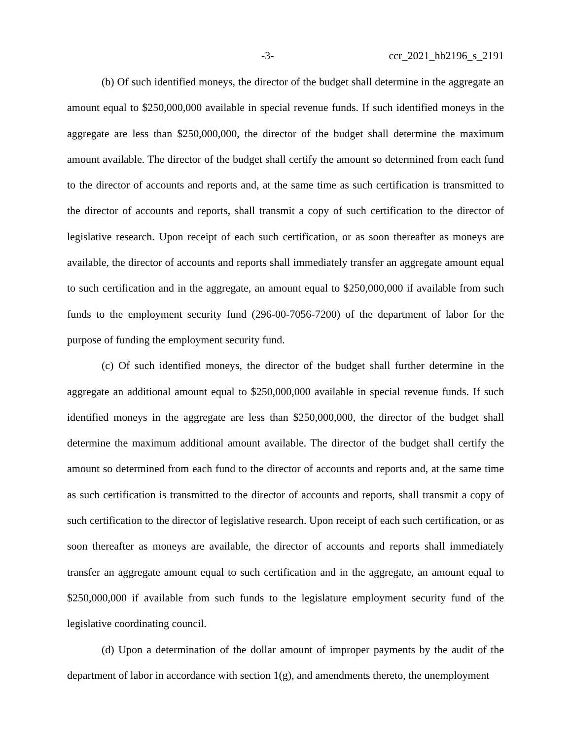-3- ccr_2021_hb2196_s_2191
(b) Of such identified moneys, the director of the budget shall determine in the aggregate an amount equal to $250,000,000 available in special revenue funds. If such identified moneys in the aggregate are less than $250,000,000, the director of the budget shall determine the maximum amount available. The director of the budget shall certify the amount so determined from each fund to the director of accounts and reports and, at the same time as such certification is transmitted to the director of accounts and reports, shall transmit a copy of such certification to the director of legislative research. Upon receipt of each such certification, or as soon thereafter as moneys are available, the director of accounts and reports shall immediately transfer an aggregate amount equal to such certification and in the aggregate, an amount equal to $250,000,000 if available from such funds to the employment security fund (296-00-7056-7200) of the department of labor for the purpose of funding the employment security fund.
(c) Of such identified moneys, the director of the budget shall further determine in the aggregate an additional amount equal to $250,000,000 available in special revenue funds. If such identified moneys in the aggregate are less than $250,000,000, the director of the budget shall determine the maximum additional amount available. The director of the budget shall certify the amount so determined from each fund to the director of accounts and reports and, at the same time as such certification is transmitted to the director of accounts and reports, shall transmit a copy of such certification to the director of legislative research. Upon receipt of each such certification, or as soon thereafter as moneys are available, the director of accounts and reports shall immediately transfer an aggregate amount equal to such certification and in the aggregate, an amount equal to $250,000,000 if available from such funds to the legislature employment security fund of the legislative coordinating council.
(d) Upon a determination of the dollar amount of improper payments by the audit of the department of labor in accordance with section 1(g), and amendments thereto, the unemployment